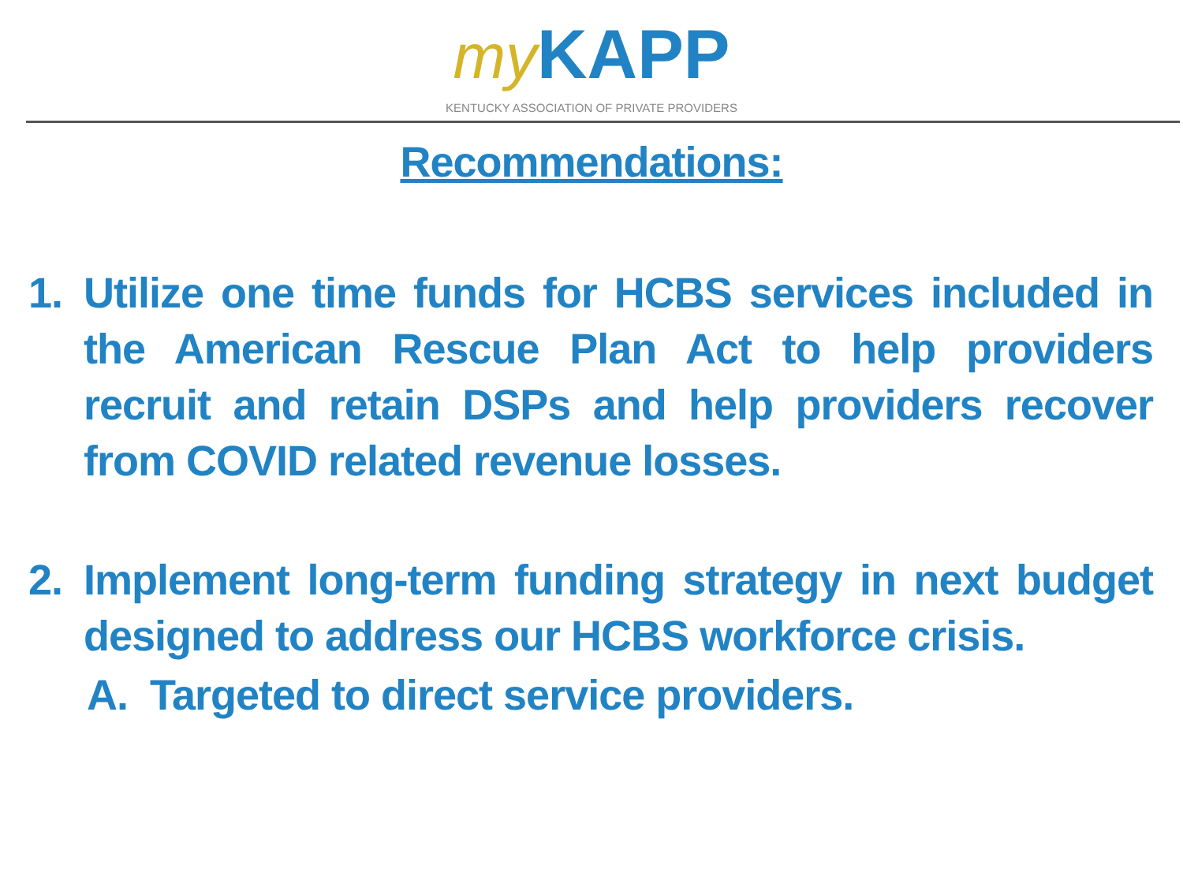my KAPP
KENTUCKY ASSOCIATION OF PRIVATE PROVIDERS
Recommendations:
1. Utilize one time funds for HCBS services included in the American Rescue Plan Act to help providers recruit and retain DSPs and help providers recover from COVID related revenue losses.
2. Implement long-term funding strategy in next budget designed to address our HCBS workforce crisis.
A. Targeted to direct service providers.